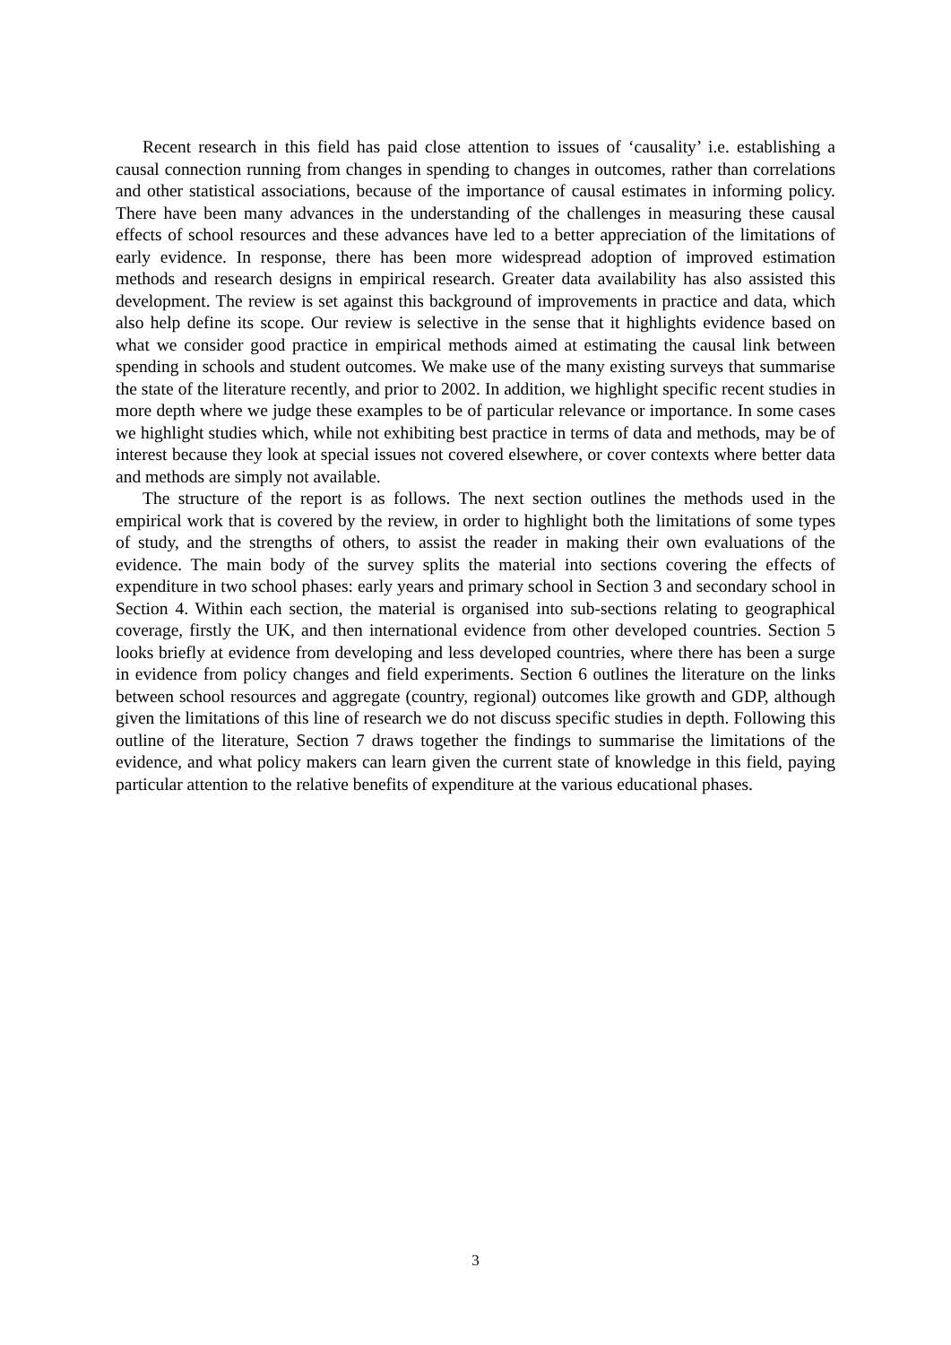Recent research in this field has paid close attention to issues of ‘causality’ i.e. establishing a causal connection running from changes in spending to changes in outcomes, rather than correlations and other statistical associations, because of the importance of causal estimates in informing policy. There have been many advances in the understanding of the challenges in measuring these causal effects of school resources and these advances have led to a better appreciation of the limitations of early evidence. In response, there has been more widespread adoption of improved estimation methods and research designs in empirical research. Greater data availability has also assisted this development. The review is set against this background of improvements in practice and data, which also help define its scope. Our review is selective in the sense that it highlights evidence based on what we consider good practice in empirical methods aimed at estimating the causal link between spending in schools and student outcomes. We make use of the many existing surveys that summarise the state of the literature recently, and prior to 2002. In addition, we highlight specific recent studies in more depth where we judge these examples to be of particular relevance or importance. In some cases we highlight studies which, while not exhibiting best practice in terms of data and methods, may be of interest because they look at special issues not covered elsewhere, or cover contexts where better data and methods are simply not available.
The structure of the report is as follows. The next section outlines the methods used in the empirical work that is covered by the review, in order to highlight both the limitations of some types of study, and the strengths of others, to assist the reader in making their own evaluations of the evidence. The main body of the survey splits the material into sections covering the effects of expenditure in two school phases: early years and primary school in Section 3 and secondary school in Section 4. Within each section, the material is organised into sub-sections relating to geographical coverage, firstly the UK, and then international evidence from other developed countries. Section 5 looks briefly at evidence from developing and less developed countries, where there has been a surge in evidence from policy changes and field experiments. Section 6 outlines the literature on the links between school resources and aggregate (country, regional) outcomes like growth and GDP, although given the limitations of this line of research we do not discuss specific studies in depth. Following this outline of the literature, Section 7 draws together the findings to summarise the limitations of the evidence, and what policy makers can learn given the current state of knowledge in this field, paying particular attention to the relative benefits of expenditure at the various educational phases.
3